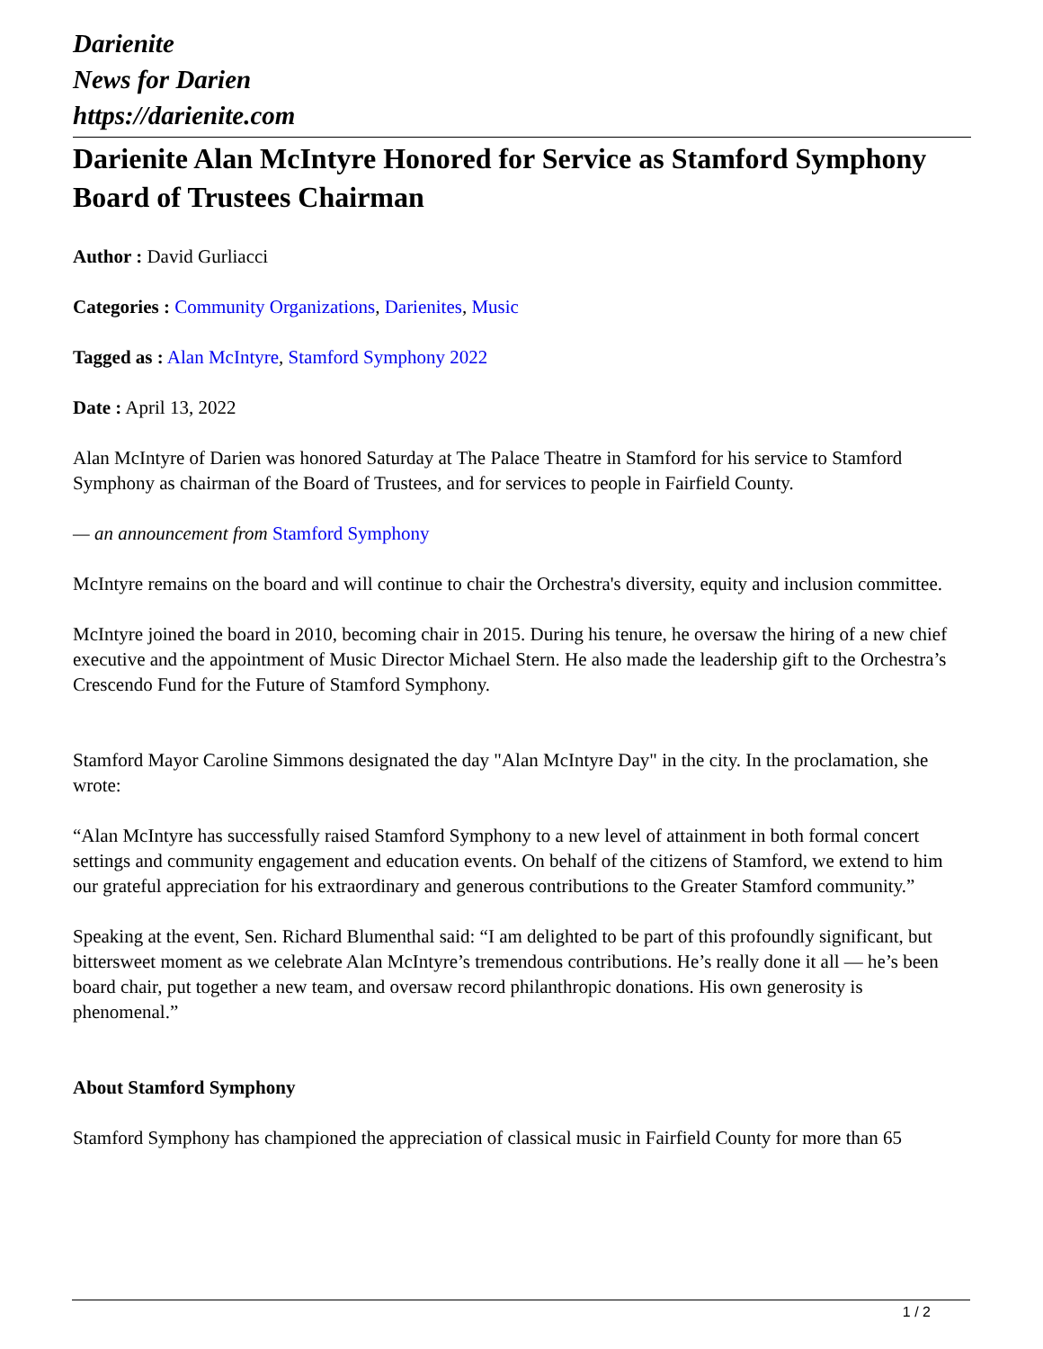Darienite
News for Darien
https://darienite.com
Darienite Alan McIntyre Honored for Service as Stamford Symphony Board of Trustees Chairman
Author : David Gurliacci
Categories : Community Organizations, Darienites, Music
Tagged as : Alan McIntyre, Stamford Symphony 2022
Date : April 13, 2022
Alan McIntyre of Darien was honored Saturday at The Palace Theatre in Stamford for his service to Stamford Symphony as chairman of the Board of Trustees, and for services to people in Fairfield County.
— an announcement from Stamford Symphony
McIntyre remains on the board and will continue to chair the Orchestra's diversity, equity and inclusion committee.
McIntyre joined the board in 2010, becoming chair in 2015. During his tenure, he oversaw the hiring of a new chief executive and the appointment of Music Director Michael Stern. He also made the leadership gift to the Orchestra’s Crescendo Fund for the Future of Stamford Symphony.
Stamford Mayor Caroline Simmons designated the day "Alan McIntyre Day" in the city. In the proclamation, she wrote:
“Alan McIntyre has successfully raised Stamford Symphony to a new level of attainment in both formal concert settings and community engagement and education events. On behalf of the citizens of Stamford, we extend to him our grateful appreciation for his extraordinary and generous contributions to the Greater Stamford community.”
Speaking at the event, Sen. Richard Blumenthal said: “I am delighted to be part of this profoundly significant, but bittersweet moment as we celebrate Alan McIntyre’s tremendous contributions. He’s really done it all — he’s been board chair, put together a new team, and oversaw record philanthropic donations. His own generosity is phenomenal.”
About Stamford Symphony
Stamford Symphony has championed the appreciation of classical music in Fairfield County for more than 65
1 / 2